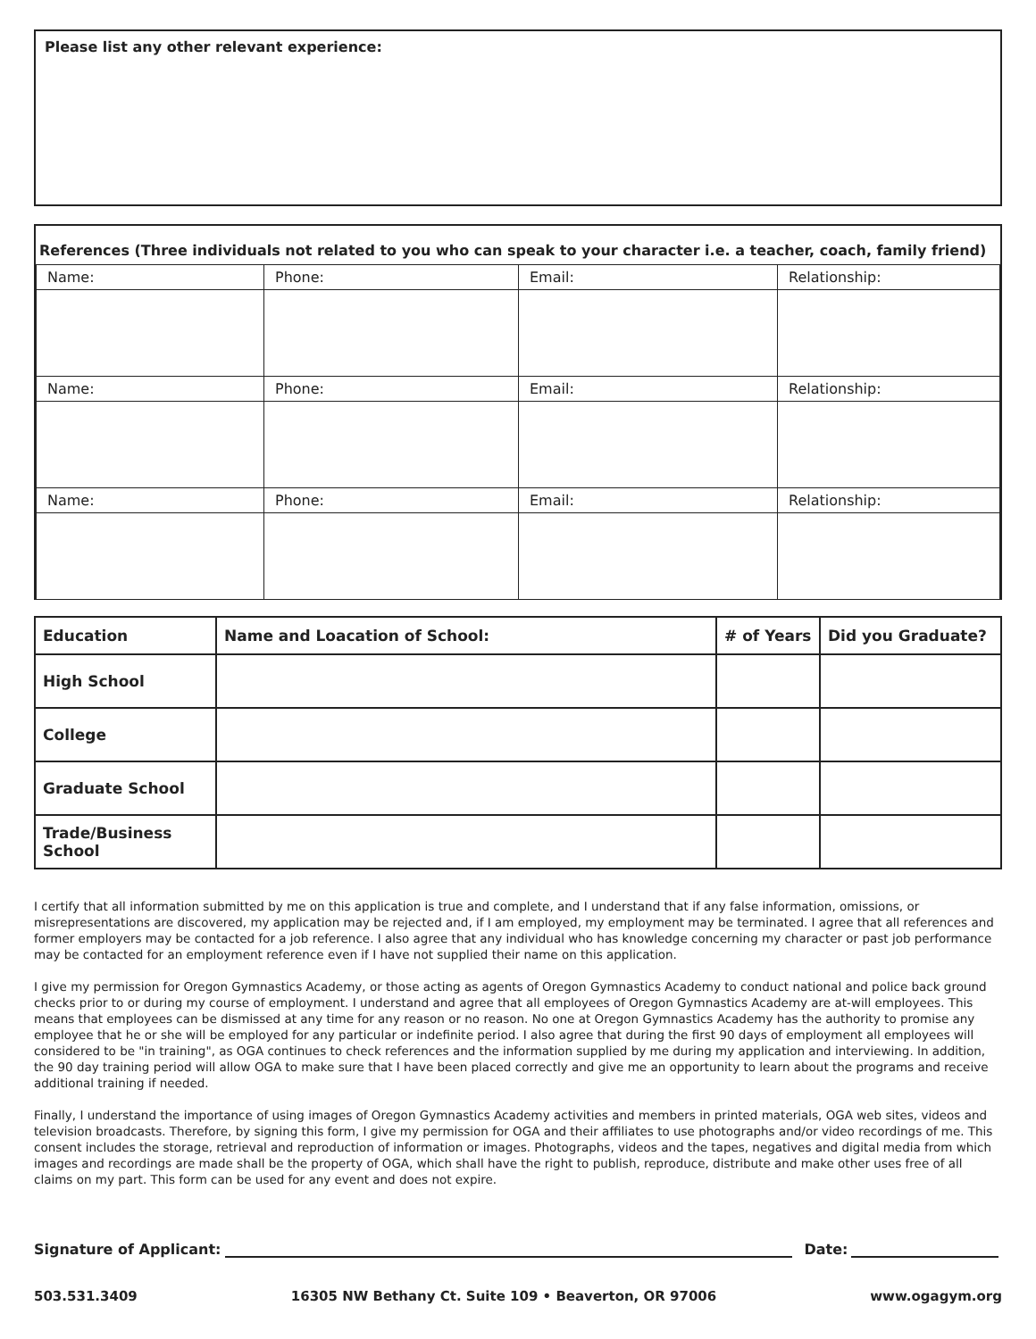Please list any other relevant experience:
References (Three individuals not related to you who can speak to your character i.e. a teacher, coach, family friend)
| Name: | Phone: | Email: | Relationship: |
| Name: | Phone: | Email: | Relationship: |
| Name: | Phone: | Email: | Relationship: |
| Education | Name and Loacation of School: | # of Years | Did you Graduate? |
| --- | --- | --- | --- |
| High School | | | |
| College | | | |
| Graduate School | | | |
| Trade/Business School | | | |
I certify that all information submitted by me on this application is true and complete, and I understand that if any false information, omissions, or misrepresentations are discovered, my application may be rejected and, if I am employed, my employment may be terminated. I agree that all references and former employers may be contacted for a job reference. I also agree that any individual who has knowledge concerning my character or past job performance may be contacted for an employment reference even if I have not supplied their name on this application.
I give my permission for Oregon Gymnastics Academy, or those acting as agents of Oregon Gymnastics Academy to conduct national and police back ground checks prior to or during my course of employment. I understand and agree that all employees of Oregon Gymnastics Academy are at-will employees. This means that employees can be dismissed at any time for any reason or no reason. No one at Oregon Gymnastics Academy has the authority to promise any employee that he or she will be employed for any particular or indefinite period. I also agree that during the first 90 days of employment all employees will considered to be "in training", as OGA continues to check references and the information supplied by me during my application and interviewing. In addition, the 90 day training period will allow OGA to make sure that I have been placed correctly and give me an opportunity to learn about the programs and receive additional training if needed.
Finally, I understand the importance of using images of Oregon Gymnastics Academy activities and members in printed materials, OGA web sites, videos and television broadcasts. Therefore, by signing this form, I give my permission for OGA and their affiliates to use photographs and/or video recordings of me. This consent includes the storage, retrieval and reproduction of information or images. Photographs, videos and the tapes, negatives and digital media from which images and recordings are made shall be the property of OGA, which shall have the right to publish, reproduce, distribute and make other uses free of all claims on my part. This form can be used for any event and does not expire.
Signature of Applicant:
Date:
503.531.3409 16305 NW Bethany Ct. Suite 109 • Beaverton, OR 97006 www.ogagym.org